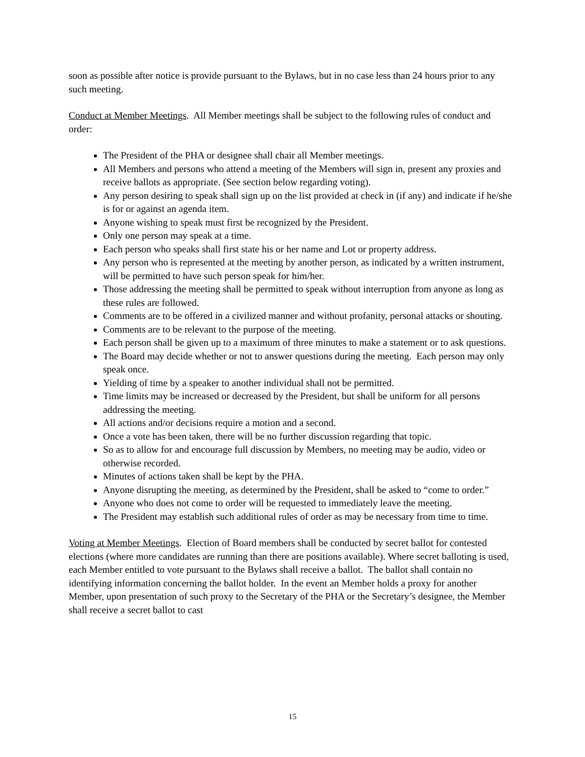soon as possible after notice is provide pursuant to the Bylaws, but in no case less than 24 hours prior to any such meeting.
Conduct at Member Meetings. All Member meetings shall be subject to the following rules of conduct and order:
The President of the PHA or designee shall chair all Member meetings.
All Members and persons who attend a meeting of the Members will sign in, present any proxies and receive ballots as appropriate. (See section below regarding voting).
Any person desiring to speak shall sign up on the list provided at check in (if any) and indicate if he/she is for or against an agenda item.
Anyone wishing to speak must first be recognized by the President.
Only one person may speak at a time.
Each person who speaks shall first state his or her name and Lot or property address.
Any person who is represented at the meeting by another person, as indicated by a written instrument, will be permitted to have such person speak for him/her.
Those addressing the meeting shall be permitted to speak without interruption from anyone as long as these rules are followed.
Comments are to be offered in a civilized manner and without profanity, personal attacks or shouting.
Comments are to be relevant to the purpose of the meeting.
Each person shall be given up to a maximum of three minutes to make a statement or to ask questions.
The Board may decide whether or not to answer questions during the meeting. Each person may only speak once.
Yielding of time by a speaker to another individual shall not be permitted.
Time limits may be increased or decreased by the President, but shall be uniform for all persons addressing the meeting.
All actions and/or decisions require a motion and a second.
Once a vote has been taken, there will be no further discussion regarding that topic.
So as to allow for and encourage full discussion by Members, no meeting may be audio, video or otherwise recorded.
Minutes of actions taken shall be kept by the PHA.
Anyone disrupting the meeting, as determined by the President, shall be asked to “come to order.”
Anyone who does not come to order will be requested to immediately leave the meeting.
The President may establish such additional rules of order as may be necessary from time to time.
Voting at Member Meetings. Election of Board members shall be conducted by secret ballot for contested elections (where more candidates are running than there are positions available). Where secret balloting is used, each Member entitled to vote pursuant to the Bylaws shall receive a ballot. The ballot shall contain no identifying information concerning the ballot holder. In the event an Member holds a proxy for another Member, upon presentation of such proxy to the Secretary of the PHA or the Secretary’s designee, the Member shall receive a secret ballot to cast
15